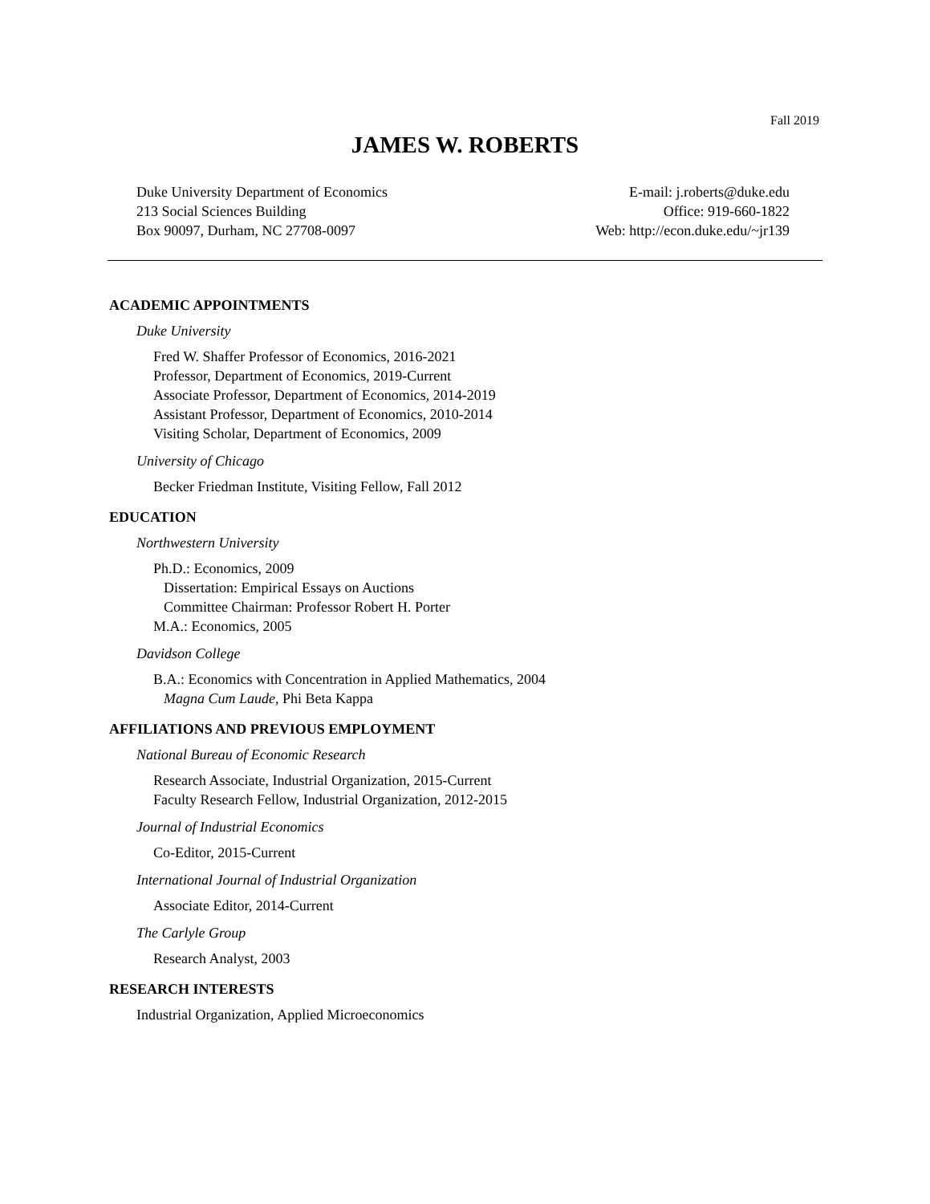Fall 2019
JAMES W. ROBERTS
Duke University Department of Economics
213 Social Sciences Building
Box 90097, Durham, NC 27708-0097
E-mail: j.roberts@duke.edu
Office: 919-660-1822
Web: http://econ.duke.edu/~jr139
ACADEMIC APPOINTMENTS
Duke University
Fred W. Shaffer Professor of Economics, 2016-2021
Professor, Department of Economics, 2019-Current
Associate Professor, Department of Economics, 2014-2019
Assistant Professor, Department of Economics, 2010-2014
Visiting Scholar, Department of Economics, 2009
University of Chicago
Becker Friedman Institute, Visiting Fellow, Fall 2012
EDUCATION
Northwestern University
Ph.D.: Economics, 2009
Dissertation: Empirical Essays on Auctions
Committee Chairman: Professor Robert H. Porter
M.A.: Economics, 2005
Davidson College
B.A.: Economics with Concentration in Applied Mathematics, 2004
Magna Cum Laude, Phi Beta Kappa
AFFILIATIONS AND PREVIOUS EMPLOYMENT
National Bureau of Economic Research
Research Associate, Industrial Organization, 2015-Current
Faculty Research Fellow, Industrial Organization, 2012-2015
Journal of Industrial Economics
Co-Editor, 2015-Current
International Journal of Industrial Organization
Associate Editor, 2014-Current
The Carlyle Group
Research Analyst, 2003
RESEARCH INTERESTS
Industrial Organization, Applied Microeconomics